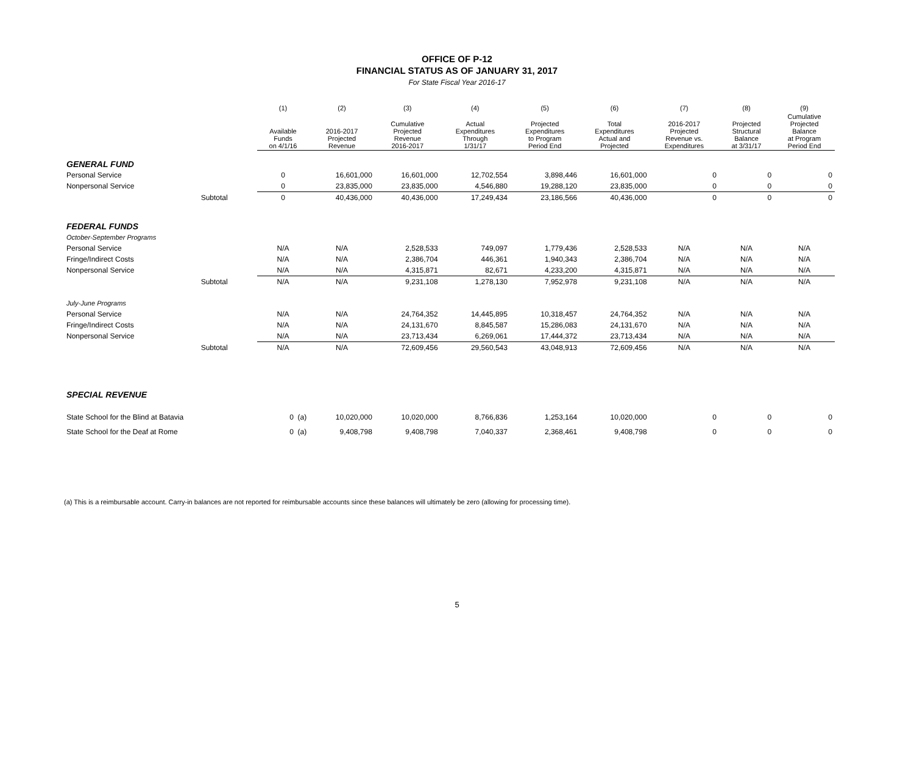OFFICE OF P-12
FINANCIAL STATUS AS OF JANUARY 31, 2017
For State Fiscal Year 2016-17
| | | (1) | (2) | (3) | (4) | (5) | (6) | (7) | (8) | (9) |
| --- | --- | --- | --- | --- | --- | --- | --- | --- | --- | --- |
| | | Available Funds on 4/1/16 | 2016-2017 Projected Revenue | Cumulative Projected Revenue 2016-2017 | Actual Expenditures Through 1/31/17 | Projected Expenditures to Program Period End | Total Expenditures Actual and Projected | 2016-2017 Projected Revenue vs. Expenditures | Projected Structural Balance at 3/31/17 | Cumulative Projected Balance at Program Period End |
| GENERAL FUND | | | | | | | | | | |
| Personal Service | | 0 | 16,601,000 | 16,601,000 | 12,702,554 | 3,898,446 | 16,601,000 | 0 | 0 | 0 |
| Nonpersonal Service | | 0 | 23,835,000 | 23,835,000 | 4,546,880 | 19,288,120 | 23,835,000 | 0 | 0 | 0 |
| | Subtotal | 0 | 40,436,000 | 40,436,000 | 17,249,434 | 23,186,566 | 40,436,000 | 0 | 0 | 0 |
| FEDERAL FUNDS | | | | | | | | | | |
| October-September Programs | | | | | | | | | | |
| Personal Service | | N/A | N/A | 2,528,533 | 749,097 | 1,779,436 | 2,528,533 | N/A | N/A | N/A |
| Fringe/Indirect Costs | | N/A | N/A | 2,386,704 | 446,361 | 1,940,343 | 2,386,704 | N/A | N/A | N/A |
| Nonpersonal Service | | N/A | N/A | 4,315,871 | 82,671 | 4,233,200 | 4,315,871 | N/A | N/A | N/A |
| | Subtotal | N/A | N/A | 9,231,108 | 1,278,130 | 7,952,978 | 9,231,108 | N/A | N/A | N/A |
| July-June Programs | | | | | | | | | | |
| Personal Service | | N/A | N/A | 24,764,352 | 14,445,895 | 10,318,457 | 24,764,352 | N/A | N/A | N/A |
| Fringe/Indirect Costs | | N/A | N/A | 24,131,670 | 8,845,587 | 15,286,083 | 24,131,670 | N/A | N/A | N/A |
| Nonpersonal Service | | N/A | N/A | 23,713,434 | 6,269,061 | 17,444,372 | 23,713,434 | N/A | N/A | N/A |
| | Subtotal | N/A | N/A | 72,609,456 | 29,560,543 | 43,048,913 | 72,609,456 | N/A | N/A | N/A |
| SPECIAL REVENUE | | | | | | | | | | |
| State School for the Blind at Batavia | | 0 (a) | 10,020,000 | 10,020,000 | 8,766,836 | 1,253,164 | 10,020,000 | 0 | 0 | 0 |
| State School for the Deaf at Rome | | 0 (a) | 9,408,798 | 9,408,798 | 7,040,337 | 2,368,461 | 9,408,798 | 0 | 0 | 0 |
(a) This is a reimbursable account. Carry-in balances are not reported for reimbursable accounts since these balances will ultimately be zero (allowing for processing time).
5